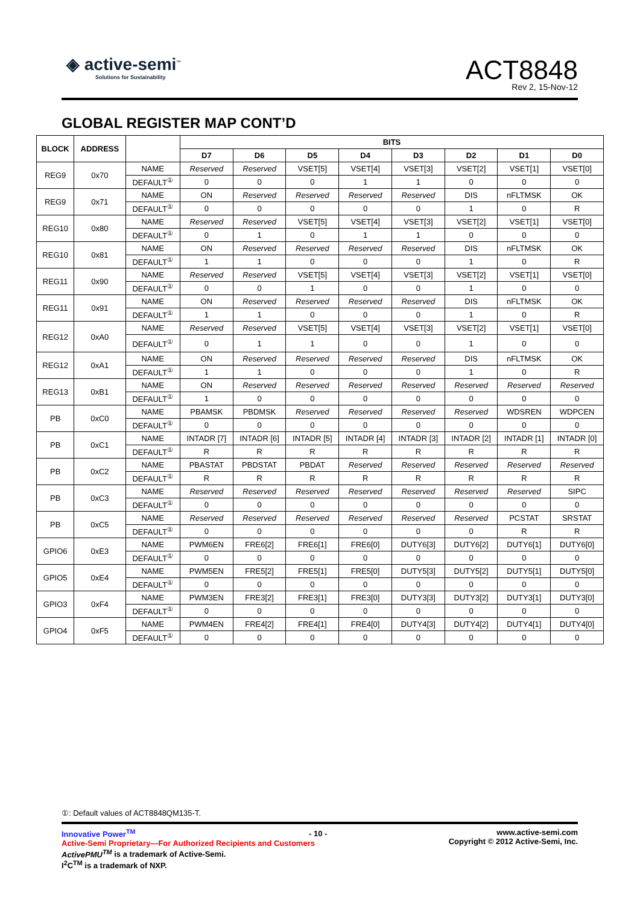◈ active-semi<sup>™</sup>
Solutions for Sustainability
ACT8848
Rev 2, 15-Nov-12
GLOBAL REGISTER MAP CONT’D
| BLOCK | ADDRESS | | BITS | | | | | | | |
| --- | --- | --- | --- | --- | --- | --- | --- | --- | --- | --- |
| | | | D7 | D6 | D5 | D4 | D3 | D2 | D1 | D0 |
| REG9 | 0x70 | NAME | Reserved | Reserved | VSET[5] | VSET[4] | VSET[3] | VSET[2] | VSET[1] | VSET[0] |
| | | DEFAULT<sup>①</sup> | 0 | 0 | 0 | 1 | 1 | 0 | 0 | 0 |
| REG9 | 0x71 | NAME | ON | Reserved | Reserved | Reserved | Reserved | DIS | nFLTMSK | OK |
| | | DEFAULT<sup>①</sup> | 0 | 0 | 0 | 0 | 0 | 1 | 0 | R |
| REG10 | 0x80 | NAME | Reserved | Reserved | VSET[5] | VSET[4] | VSET[3] | VSET[2] | VSET[1] | VSET[0] |
| | | DEFAULT<sup>①</sup> | 0 | 1 | 0 | 1 | 1 | 0 | 0 | 0 |
| REG10 | 0x81 | NAME | ON | Reserved | Reserved | Reserved | Reserved | DIS | nFLTMSK | OK |
| | | DEFAULT<sup>①</sup> | 1 | 1 | 0 | 0 | 0 | 1 | 0 | R |
| REG11 | 0x90 | NAME | Reserved | Reserved | VSET[5] | VSET[4] | VSET[3] | VSET[2] | VSET[1] | VSET[0] |
| | | DEFAULT<sup>①</sup> | 0 | 0 | 1 | 0 | 0 | 1 | 0 | 0 |
| REG11 | 0x91 | NAME | ON | Reserved | Reserved | Reserved | Reserved | DIS | nFLTMSK | OK |
| | | DEFAULT<sup>①</sup> | 1 | 1 | 0 | 0 | 0 | 1 | 0 | R |
| REG12 | 0xA0 | NAME | Reserved | Reserved | VSET[5] | VSET[4] | VSET[3] | VSET[2] | VSET[1] | VSET[0] |
| | | DEFAULT<sup>①</sup> | 0 | 1 | 1 | 0 | 0 | 1 | 0 | 0 |
| REG12 | 0xA1 | NAME | ON | Reserved | Reserved | Reserved | Reserved | DIS | nFLTMSK | OK |
| | | DEFAULT<sup>①</sup> | 1 | 1 | 0 | 0 | 0 | 1 | 0 | R |
| REG13 | 0xB1 | NAME | ON | Reserved | Reserved | Reserved | Reserved | Reserved | Reserved | Reserved |
| | | DEFAULT<sup>①</sup> | 1 | 0 | 0 | 0 | 0 | 0 | 0 | 0 |
| PB | 0xC0 | NAME | PBAMSK | PBDMSK | Reserved | Reserved | Reserved | Reserved | WDSREN | WDPCEN |
| | | DEFAULT<sup>①</sup> | 0 | 0 | 0 | 0 | 0 | 0 | 0 | 0 |
| PB | 0xC1 | NAME | INTADR [7] | INTADR [6] | INTADR [5] | INTADR [4] | INTADR [3] | INTADR [2] | INTADR [1] | INTADR [0] |
| | | DEFAULT<sup>①</sup> | R | R | R | R | R | R | R | R |
| PB | 0xC2 | NAME | PBASTAT | PBDSTAT | PBDAT | Reserved | Reserved | Reserved | Reserved | Reserved |
| | | DEFAULT<sup>①</sup> | R | R | R | R | R | R | R | R |
| PB | 0xC3 | NAME | Reserved | Reserved | Reserved | Reserved | Reserved | Reserved | Reserved | SIPC |
| | | DEFAULT<sup>①</sup> | 0 | 0 | 0 | 0 | 0 | 0 | 0 | 0 |
| PB | 0xC5 | NAME | Reserved | Reserved | Reserved | Reserved | Reserved | Reserved | PCSTAT | SRSTAT |
| | | DEFAULT<sup>①</sup> | 0 | 0 | 0 | 0 | 0 | 0 | R | R |
| GPIO6 | 0xE3 | NAME | PWM6EN | FRE6[2] | FRE6[1] | FRE6[0] | DUTY6[3] | DUTY6[2] | DUTY6[1] | DUTY6[0] |
| | | DEFAULT<sup>①</sup> | 0 | 0 | 0 | 0 | 0 | 0 | 0 | 0 |
| GPIO5 | 0xE4 | NAME | PWM5EN | FRE5[2] | FRE5[1] | FRE5[0] | DUTY5[3] | DUTY5[2] | DUTY5[1] | DUTY5[0] |
| | | DEFAULT<sup>①</sup> | 0 | 0 | 0 | 0 | 0 | 0 | 0 | 0 |
| GPIO3 | 0xF4 | NAME | PWM3EN | FRE3[2] | FRE3[1] | FRE3[0] | DUTY3[3] | DUTY3[2] | DUTY3[1] | DUTY3[0] |
| | | DEFAULT<sup>①</sup> | 0 | 0 | 0 | 0 | 0 | 0 | 0 | 0 |
| GPIO4 | 0xF5 | NAME | PWM4EN | FRE4[2] | FRE4[1] | FRE4[0] | DUTY4[3] | DUTY4[2] | DUTY4[1] | DUTY4[0] |
| | | DEFAULT<sup>①</sup> | 0 | 0 | 0 | 0 | 0 | 0 | 0 | 0 |
①: Default values of ACT8848QM135-T.
Innovative Power<sup>TM</sup>
Active-Semi Proprietary—For Authorized Recipients and Customers
ActivePMU<sup>TM</sup> is a trademark of Active-Semi.
I<sup>2</sup>C<sup>TM</sup> is a trademark of NXP.
- 10 -
www.active-semi.com
Copyright © 2012 Active-Semi, Inc.